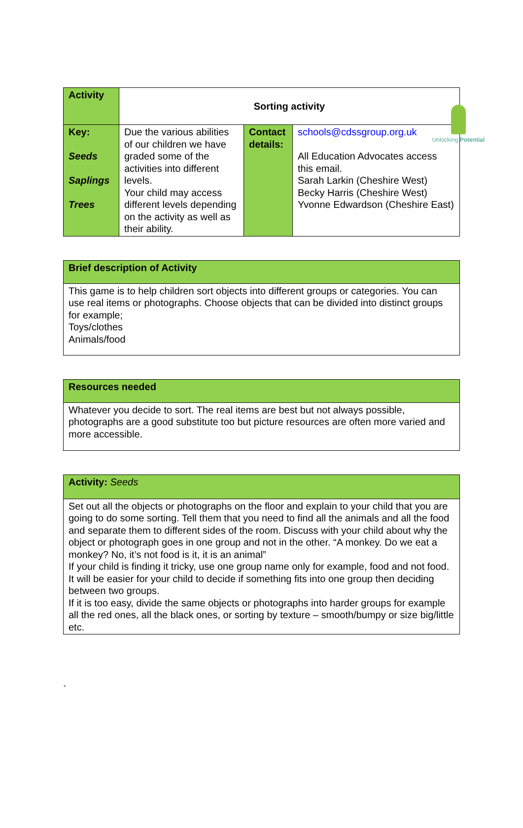Unlocking Potential
| Activity | Sorting activity | | |
| Key: Seeds Saplings Trees | Due the various abilities of our children we have graded some of the activities into different levels. Your child may access different levels depending on the activity as well as their ability. | Contact details: | schools@cdssgroup.org.uk All Education Advocates access this email. Sarah Larkin (Cheshire West) Becky Harris (Cheshire West) Yvonne Edwardson (Cheshire East) |
| Brief description of Activity |
| This game is to help children sort objects into different groups or categories. You can use real items or photographs. Choose objects that can be divided into distinct groups for example; Toys/clothes Animals/food |
| Resources needed |
| Whatever you decide to sort. The real items are best but not always possible, photographs are a good substitute too but picture resources are often more varied and more accessible. |
| Activity: Seeds |
| Set out all the objects or photographs on the floor and explain to your child that you are going to do some sorting. Tell them that you need to find all the animals and all the food and separate them to different sides of the room. Discuss with your child about why the object or photograph goes in one group and not in the other. “A monkey. Do we eat a monkey? No, it’s not food is it, it is an animal” If your child is finding it tricky, use one group name only for example, food and not food. It will be easier for your child to decide if something fits into one group then deciding between two groups. If it is too easy, divide the same objects or photographs into harder groups for example all the red ones, all the black ones, or sorting by texture – smooth/bumpy or size big/little etc. |
`